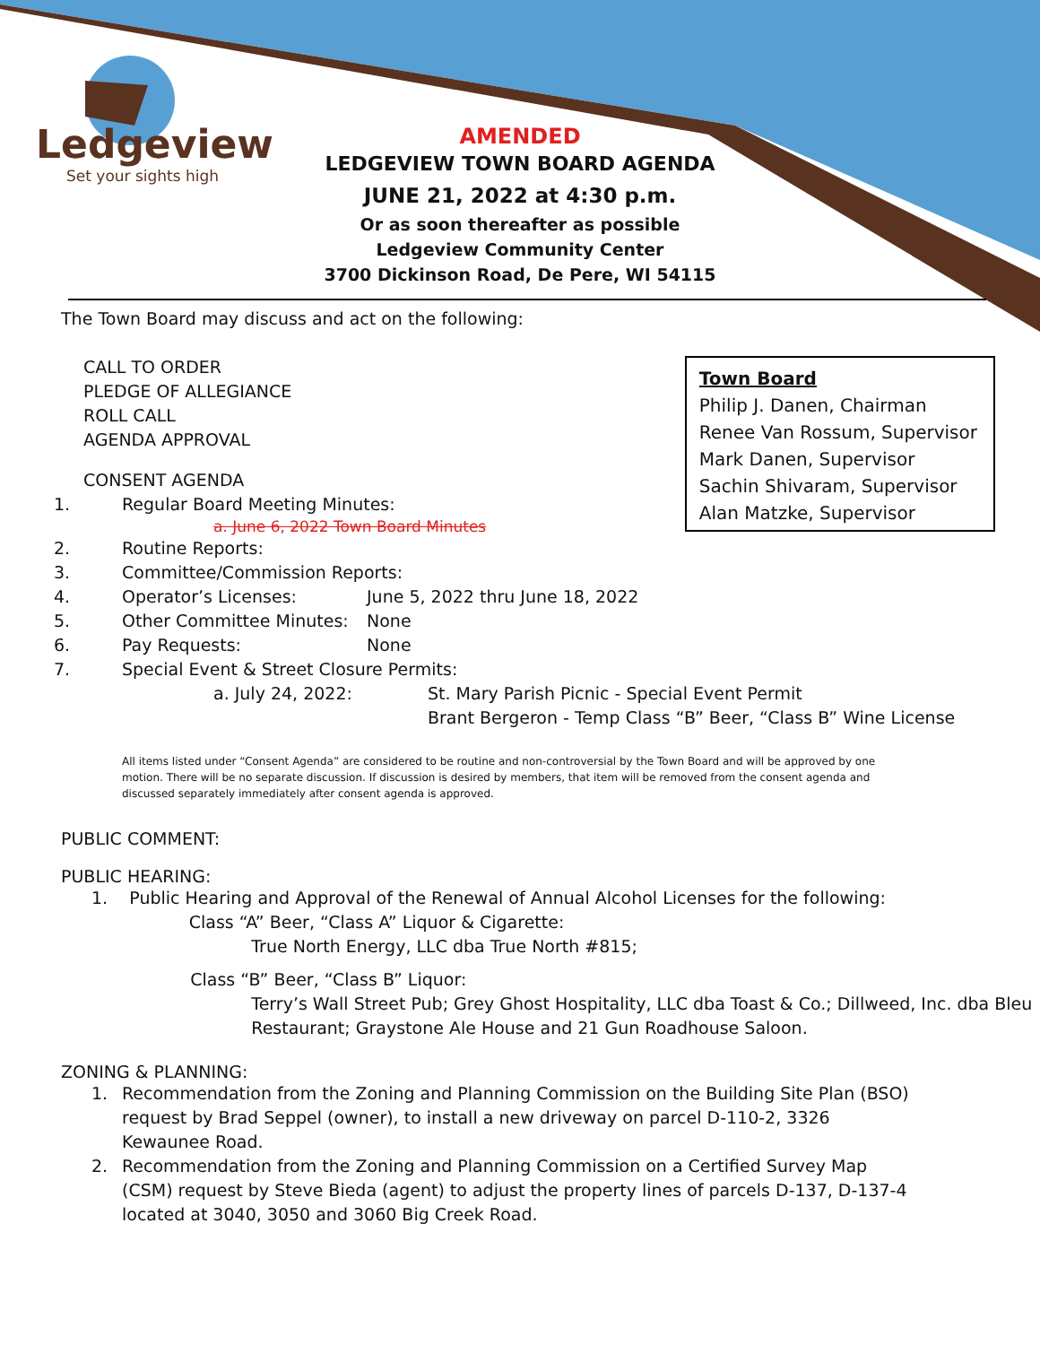Ledgeview
Set your sights high
AMENDED
LEDGEVIEW TOWN BOARD AGENDA
JUNE 21, 2022 at 4:30 p.m.
Or as soon thereafter as possible
Ledgeview Community Center
3700 Dickinson Road, De Pere, WI 54115
Town Board
Philip J. Danen, Chairman
Renee Van Rossum, Supervisor
Mark Danen, Supervisor
Sachin Shivaram, Supervisor
Alan Matzke, Supervisor
The Town Board may discuss and act on the following:
CALL TO ORDER
PLEDGE OF ALLEGIANCE
ROLL CALL
AGENDA APPROVAL
CONSENT AGENDA
1. Regular Board Meeting Minutes:
a. June 6, 2022 Town Board Minutes
2. Routine Reports:
3. Committee/Commission Reports:
4. Operator’s Licenses: June 5, 2022 thru June 18, 2022
5. Other Committee Minutes: None
6. Pay Requests: None
7. Special Event & Street Closure Permits:
a. July 24, 2022: St. Mary Parish Picnic - Special Event Permit
Brant Bergeron - Temp Class “B” Beer, “Class B” Wine License
All items listed under “Consent Agenda” are considered to be routine and non-controversial by the Town Board and will be approved by one motion. There will be no separate discussion. If discussion is desired by members, that item will be removed from the consent agenda and discussed separately immediately after consent agenda is approved.
PUBLIC COMMENT:
PUBLIC HEARING:
1. Public Hearing and Approval of the Renewal of Annual Alcohol Licenses for the following:
Class “A” Beer, “Class A” Liquor & Cigarette:
True North Energy, LLC dba True North #815;
Class “B” Beer, “Class B” Liquor:
Terry’s Wall Street Pub; Grey Ghost Hospitality, LLC dba Toast & Co.; Dillweed, Inc. dba Bleu Restaurant; Graystone Ale House and 21 Gun Roadhouse Saloon.
ZONING & PLANNING:
1. Recommendation from the Zoning and Planning Commission on the Building Site Plan (BSO) request by Brad Seppel (owner), to install a new driveway on parcel D-110-2, 3326 Kewaunee Road.
2. Recommendation from the Zoning and Planning Commission on a Certified Survey Map (CSM) request by Steve Bieda (agent) to adjust the property lines of parcels D-137, D-137-4 located at 3040, 3050 and 3060 Big Creek Road.